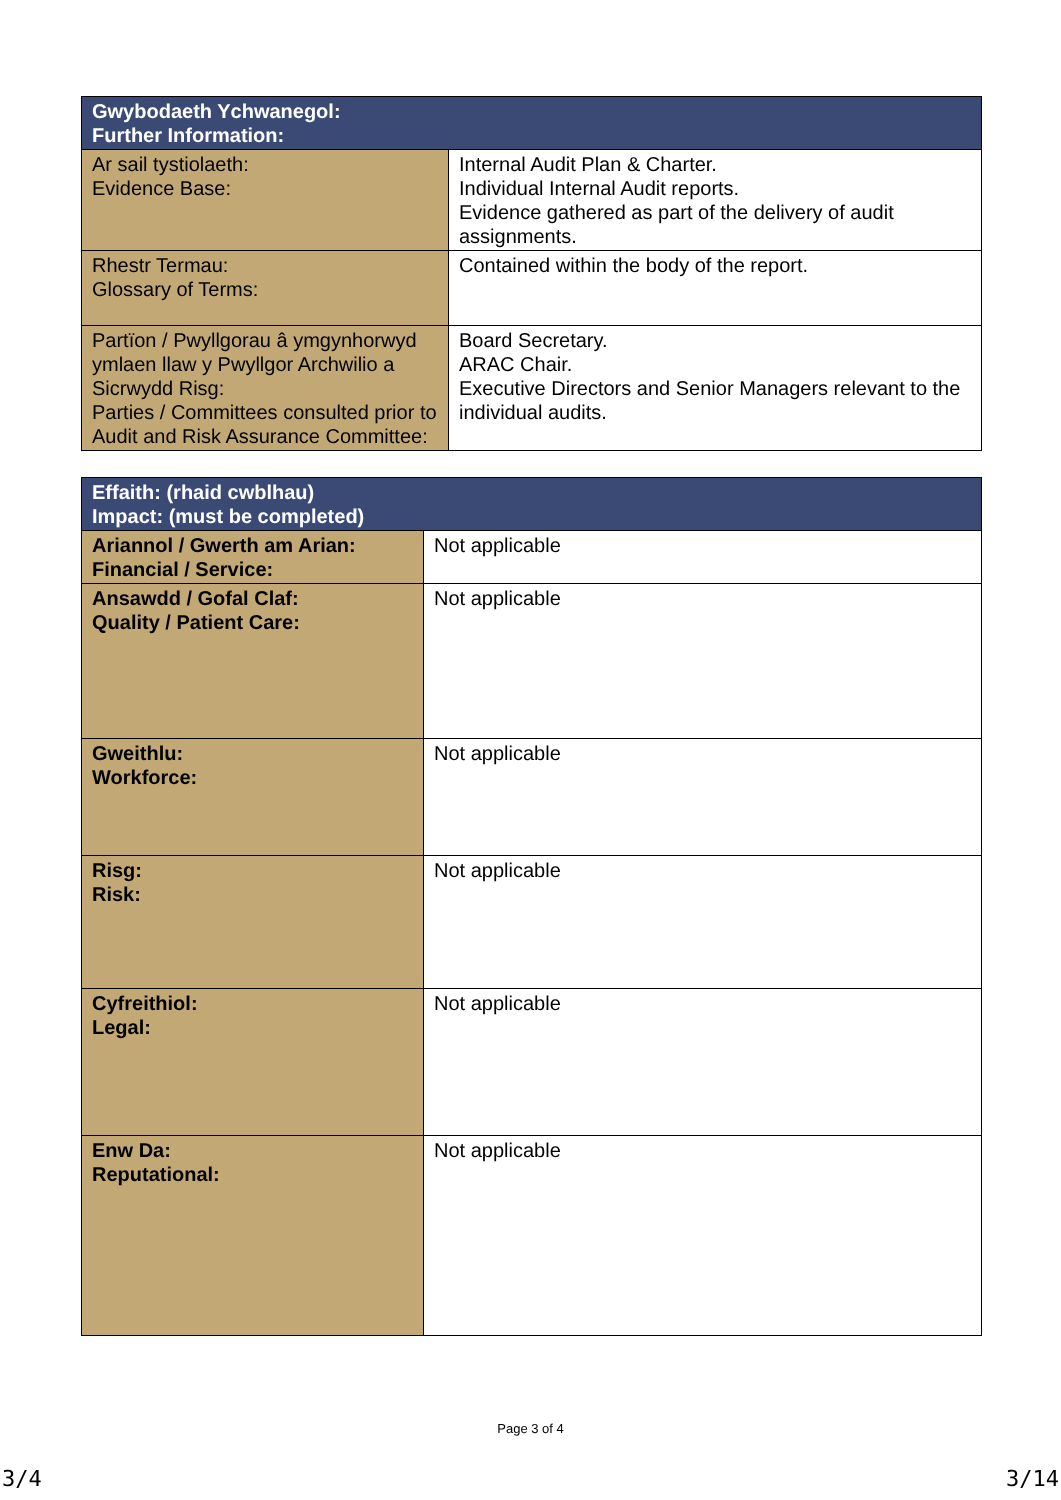| Gwybodaeth Ychwanegol: Further Information: | |
| --- | --- |
| Ar sail tystiolaeth: Evidence Base: | Internal Audit Plan & Charter. Individual Internal Audit reports. Evidence gathered as part of the delivery of audit assignments. |
| Rhestr Termau: Glossary of Terms: | Contained within the body of the report. |
| Partïon / Pwyllgorau â ymgynhorwyd ymlaen llaw y Pwyllgor Archwilio a Sicrwydd Risg: Parties / Committees consulted prior to Audit and Risk Assurance Committee: | Board Secretary. ARAC Chair. Executive Directors and Senior Managers relevant to the individual audits. |
| Effaith: (rhaid cwblhau) Impact: (must be completed) | |
| --- | --- |
| Ariannol / Gwerth am Arian: Financial / Service: | Not applicable |
| Ansawdd / Gofal Claf: Quality / Patient Care: | Not applicable |
| Gweithlu: Workforce: | Not applicable |
| Risg: Risk: | Not applicable |
| Cyfreithiol: Legal: | Not applicable |
| Enw Da: Reputational: | Not applicable |
Page 3 of 4
3/4 3/14